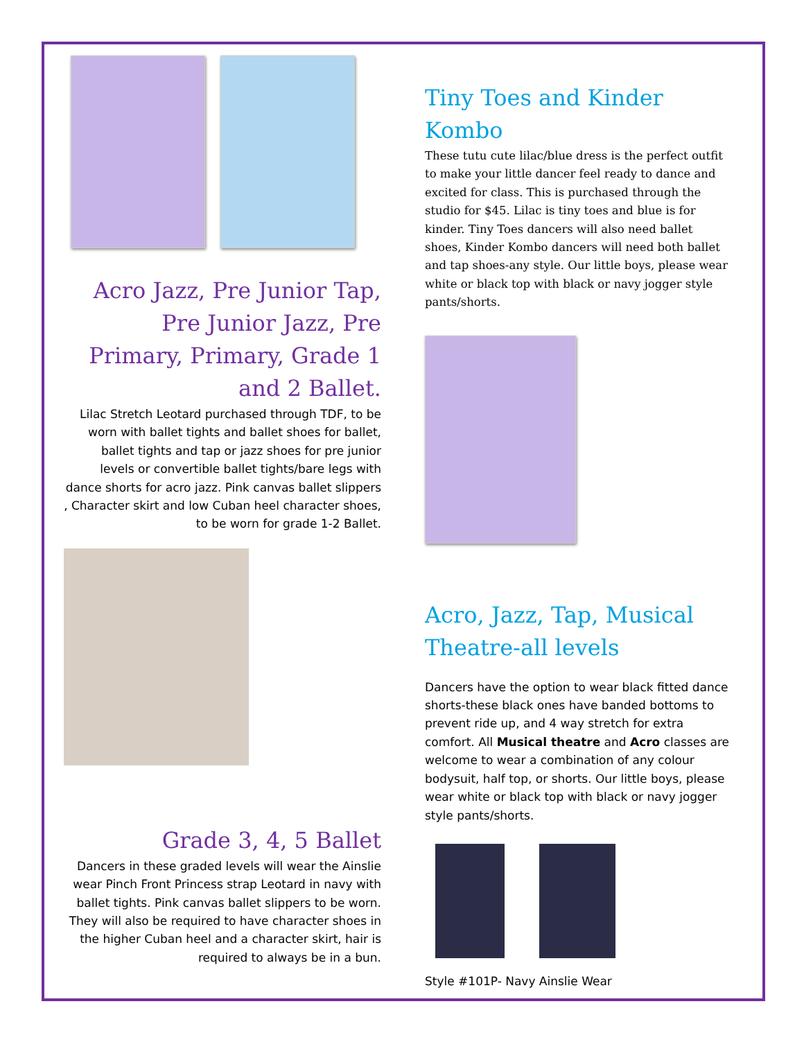Acro Jazz, Pre Junior Tap, Pre Junior Jazz, Pre Primary, Primary, Grade 1 and 2 Ballet.
Lilac Stretch Leotard purchased through TDF, to be worn with ballet tights and ballet shoes for ballet, ballet tights and tap or jazz shoes for pre junior levels or convertible ballet tights/bare legs with dance shorts for acro jazz. Pink canvas ballet slippers , Character skirt and low Cuban heel character shoes, to be worn for grade 1-2 Ballet.
Grade 3, 4, 5 Ballet
Dancers in these graded levels will wear the Ainslie wear Pinch Front Princess strap Leotard in navy with ballet tights. Pink canvas ballet slippers to be worn. They will also be required to have character shoes in the higher Cuban heel and a character skirt, hair is required to always be in a bun.
Tiny Toes and Kinder Kombo
These tutu cute lilac/blue dress is the perfect outfit to make your little dancer feel ready to dance and excited for class. This is purchased through the studio for $45. Lilac is tiny toes and blue is for kinder. Tiny Toes dancers will also need ballet shoes, Kinder Kombo dancers will need both ballet and tap shoes-any style. Our little boys, please wear white or black top with black or navy jogger style pants/shorts.
Acro, Jazz, Tap, Musical Theatre-all levels
Dancers have the option to wear black fitted dance shorts-these black ones have banded bottoms to prevent ride up, and 4 way stretch for extra comfort. All Musical theatre and Acro classes are welcome to wear a combination of any colour bodysuit, half top, or shorts. Our little boys, please wear white or black top with black or navy jogger style pants/shorts.
Style #101P- Navy Ainslie Wear